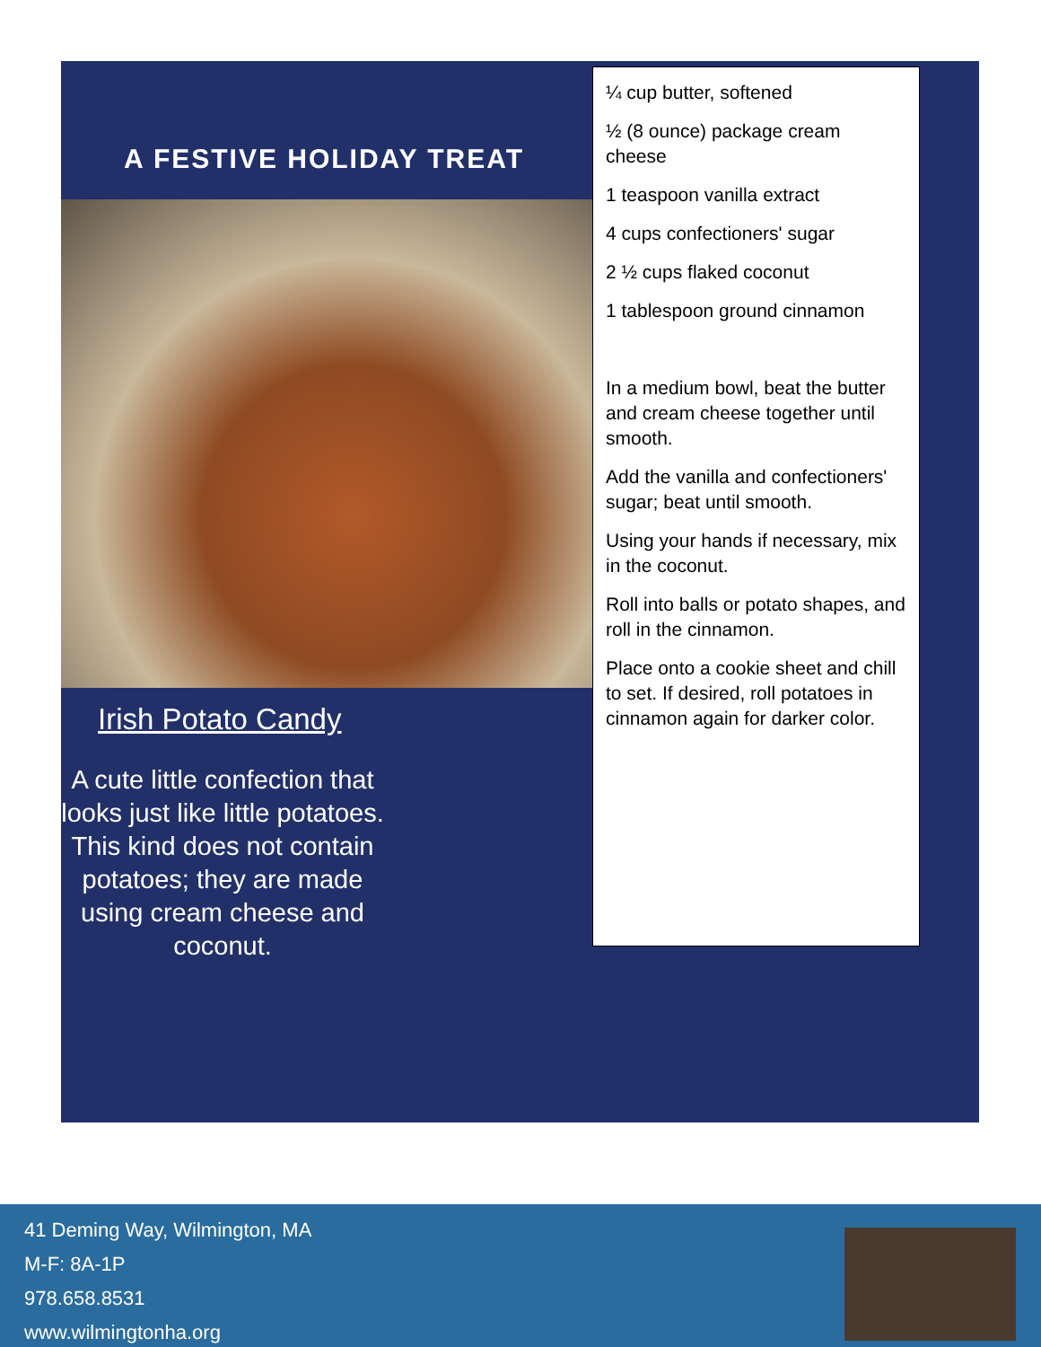A FESTIVE HOLIDAY TREAT
Irish Potato Candy
A cute little confection that looks just like little potatoes. This kind does not contain potatoes; they are made using cream cheese and coconut.
¼ cup butter, softened
½ (8 ounce) package cream cheese
1 teaspoon vanilla extract
4 cups confectioners' sugar
2 ½ cups flaked coconut
1 tablespoon ground cinnamon
In a medium bowl, beat the butter and cream cheese together until smooth.
Add the vanilla and confectioners' sugar; beat until smooth.
Using your hands if necessary, mix in the coconut.
Roll into balls or potato shapes, and roll in the cinnamon.
Place onto a cookie sheet and chill to set. If desired, roll potatoes in cinnamon again for darker color.
41 Deming Way, Wilmington, MA
M-F: 8A-1P
978.658.8531
www.wilmingtonha.org